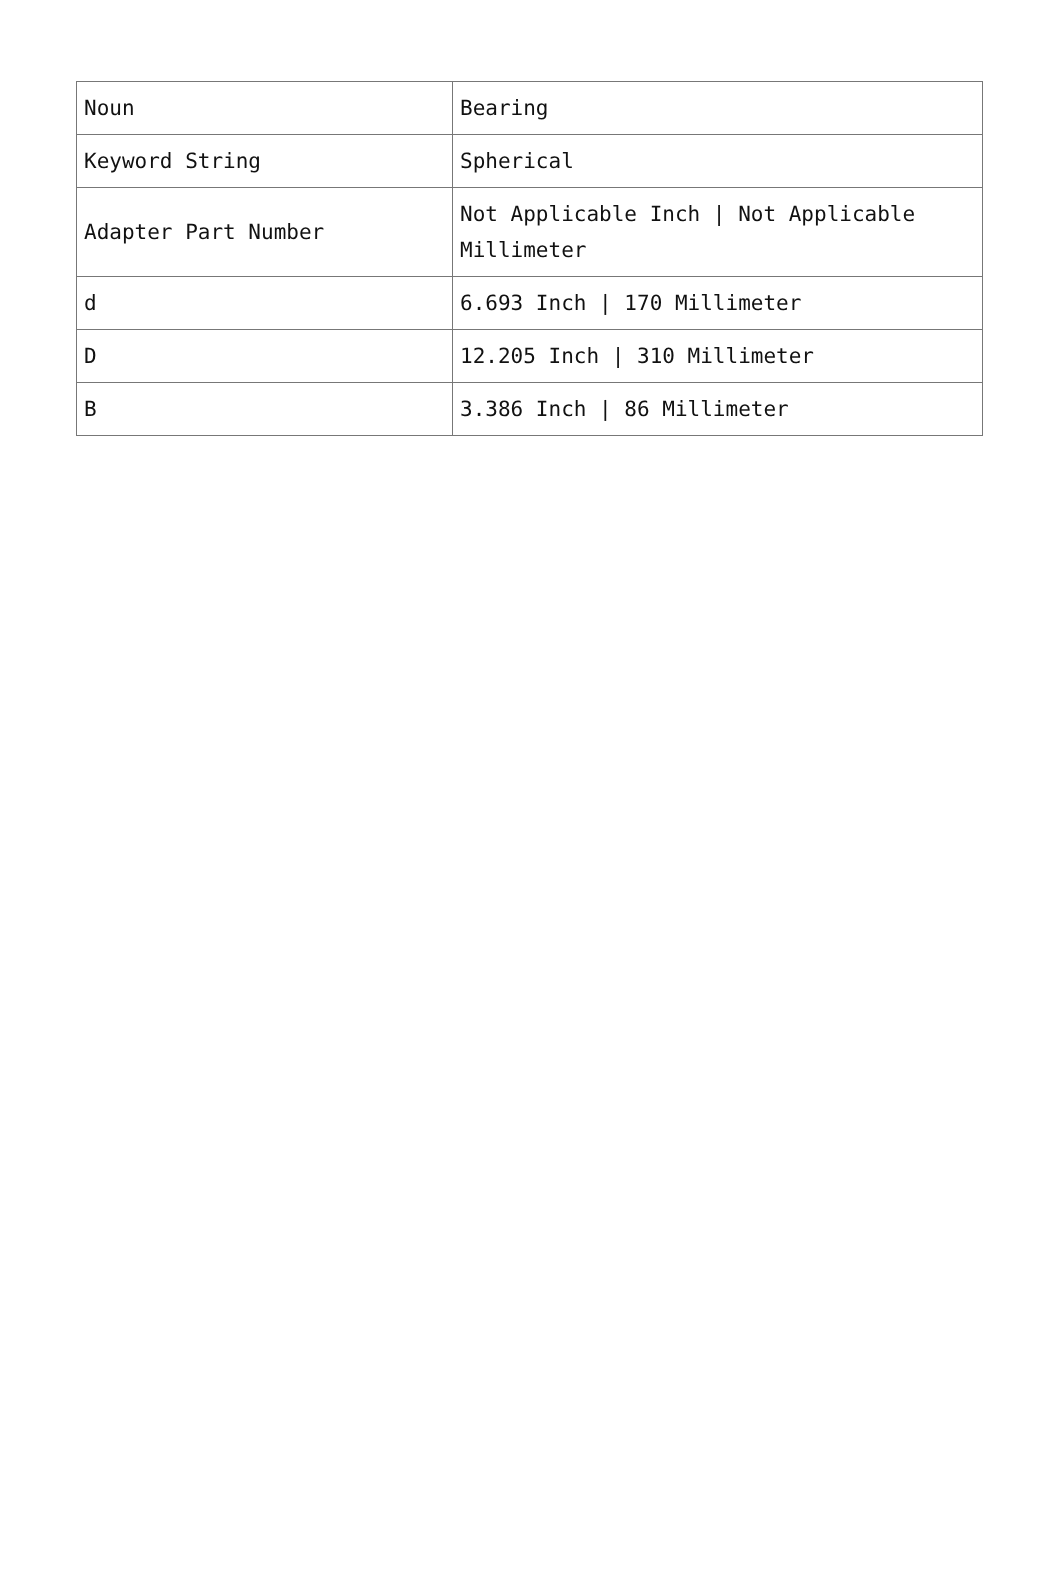| Noun | Bearing |
| Keyword String | Spherical |
| Adapter Part Number | Not Applicable Inch / Not Applicable Millimeter |
| d | 6.693 Inch / 170 Millimeter |
| D | 12.205 Inch / 310 Millimeter |
| B | 3.386 Inch / 86 Millimeter |